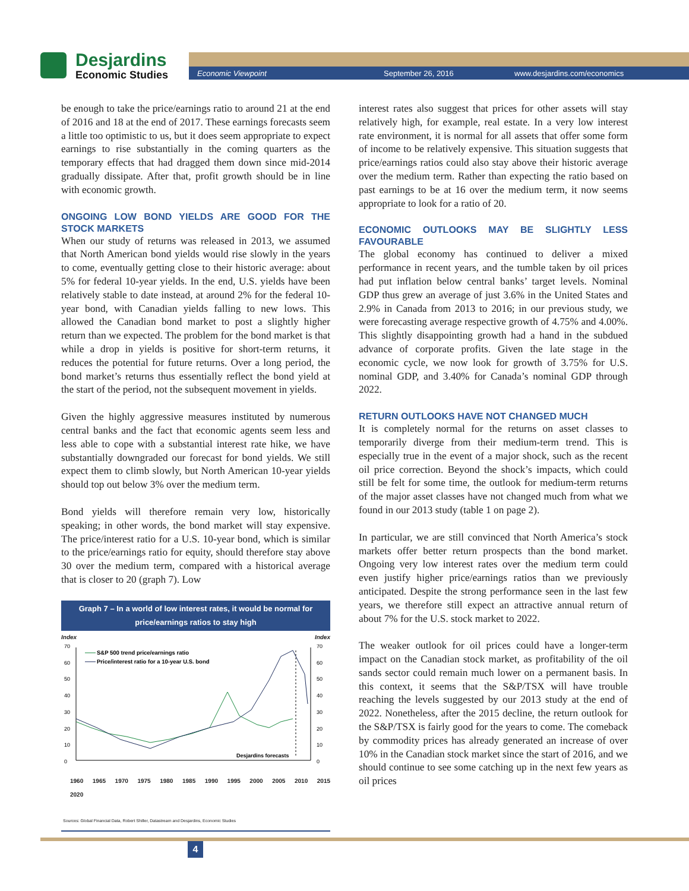Desjardins
Economic Studies
Economic Viewpoint September 26, 2016 www.desjardins.com/economics
be enough to take the price/earnings ratio to around 21 at the end of 2016 and 18 at the end of 2017. These earnings forecasts seem a little too optimistic to us, but it does seem appropriate to expect earnings to rise substantially in the coming quarters as the temporary effects that had dragged them down since mid-2014 gradually dissipate. After that, profit growth should be in line with economic growth.
ONGOING LOW BOND YIELDS ARE GOOD FOR THE STOCK MARKETS
When our study of returns was released in 2013, we assumed that North American bond yields would rise slowly in the years to come, eventually getting close to their historic average: about 5% for federal 10-year yields. In the end, U.S. yields have been relatively stable to date instead, at around 2% for the federal 10-year bond, with Canadian yields falling to new lows. This allowed the Canadian bond market to post a slightly higher return than we expected. The problem for the bond market is that while a drop in yields is positive for short-term returns, it reduces the potential for future returns. Over a long period, the bond market’s returns thus essentially reflect the bond yield at the start of the period, not the subsequent movement in yields.
Given the highly aggressive measures instituted by numerous central banks and the fact that economic agents seem less and less able to cope with a substantial interest rate hike, we have substantially downgraded our forecast for bond yields. We still expect them to climb slowly, but North American 10-year yields should top out below 3% over the medium term.
Bond yields will therefore remain very low, historically speaking; in other words, the bond market will stay expensive. The price/interest ratio for a U.S. 10-year bond, which is similar to the price/earnings ratio for equity, should therefore stay above 30 over the medium term, compared with a historical average that is closer to 20 (graph 7). Low
Graph 7 – In a world of low interest rates, it would be normal for price/earnings ratios to stay high
Index Index
S&P 500 trend price/earnings ratio
Price/interest ratio for a 10-year U.S. bond
Desjardins forecasts
70
60
50
40
30
20
10
0
70
60
50
40
30
20
10
0
1960 1965 1970 1975 1980 1985 1990 1995 2000 2005 2010 2015 2020
Sources: Global Financial Data, Robert Shiller, Datastream and Desjardins, Economic Studies
interest rates also suggest that prices for other assets will stay relatively high, for example, real estate. In a very low interest rate environment, it is normal for all assets that offer some form of income to be relatively expensive. This situation suggests that price/earnings ratios could also stay above their historic average over the medium term. Rather than expecting the ratio based on past earnings to be at 16 over the medium term, it now seems appropriate to look for a ratio of 20.
ECONOMIC OUTLOOKS MAY BE SLIGHTLY LESS FAVOURABLE
The global economy has continued to deliver a mixed performance in recent years, and the tumble taken by oil prices had put inflation below central banks’ target levels. Nominal GDP thus grew an average of just 3.6% in the United States and 2.9% in Canada from 2013 to 2016; in our previous study, we were forecasting average respective growth of 4.75% and 4.00%. This slightly disappointing growth had a hand in the subdued advance of corporate profits. Given the late stage in the economic cycle, we now look for growth of 3.75% for U.S. nominal GDP, and 3.40% for Canada’s nominal GDP through 2022.
RETURN OUTLOOKS HAVE NOT CHANGED MUCH
It is completely normal for the returns on asset classes to temporarily diverge from their medium-term trend. This is especially true in the event of a major shock, such as the recent oil price correction. Beyond the shock’s impacts, which could still be felt for some time, the outlook for medium-term returns of the major asset classes have not changed much from what we found in our 2013 study (table 1 on page 2).
In particular, we are still convinced that North America’s stock markets offer better return prospects than the bond market. Ongoing very low interest rates over the medium term could even justify higher price/earnings ratios than we previously anticipated. Despite the strong performance seen in the last few years, we therefore still expect an attractive annual return of about 7% for the U.S. stock market to 2022.
The weaker outlook for oil prices could have a longer-term impact on the Canadian stock market, as profitability of the oil sands sector could remain much lower on a permanent basis. In this context, it seems that the S&P/TSX will have trouble reaching the levels suggested by our 2013 study at the end of 2022. Nonetheless, after the 2015 decline, the return outlook for the S&P/TSX is fairly good for the years to come. The comeback by commodity prices has already generated an increase of over 10% in the Canadian stock market since the start of 2016, and we should continue to see some catching up in the next few years as oil prices
4